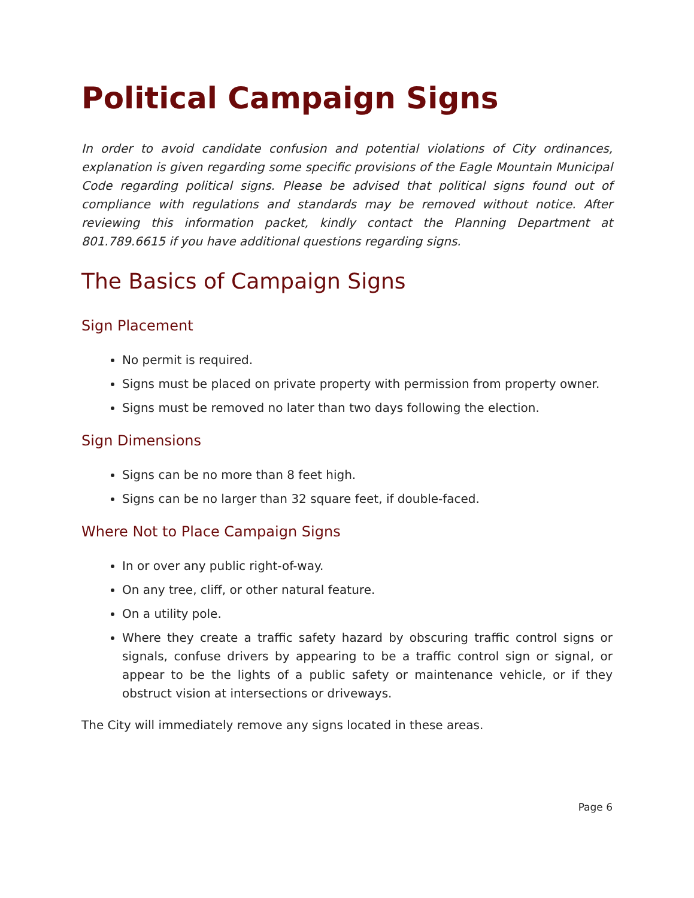Political Campaign Signs
In order to avoid candidate confusion and potential violations of City ordinances, explanation is given regarding some specific provisions of the Eagle Mountain Municipal Code regarding political signs. Please be advised that political signs found out of compliance with regulations and standards may be removed without notice. After reviewing this information packet, kindly contact the Planning Department at 801.789.6615 if you have additional questions regarding signs.
The Basics of Campaign Signs
Sign Placement
No permit is required.
Signs must be placed on private property with permission from property owner.
Signs must be removed no later than two days following the election.
Sign Dimensions
Signs can be no more than 8 feet high.
Signs can be no larger than 32 square feet, if double-faced.
Where Not to Place Campaign Signs
In or over any public right-of-way.
On any tree, cliff, or other natural feature.
On a utility pole.
Where they create a traffic safety hazard by obscuring traffic control signs or signals, confuse drivers by appearing to be a traffic control sign or signal, or appear to be the lights of a public safety or maintenance vehicle, or if they obstruct vision at intersections or driveways.
The City will immediately remove any signs located in these areas.
Page 6